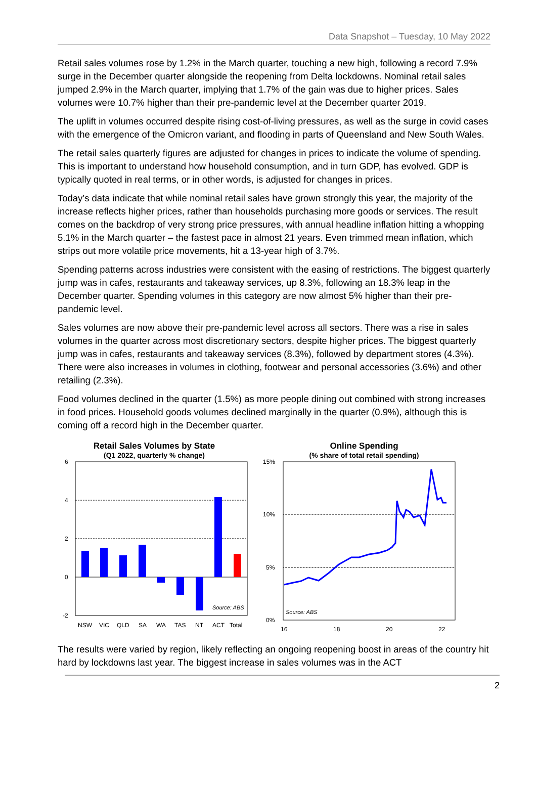Data Snapshot – Tuesday, 10 May 2022
Retail sales volumes rose by 1.2% in the March quarter, touching a new high, following a record 7.9% surge in the December quarter alongside the reopening from Delta lockdowns. Nominal retail sales jumped 2.9% in the March quarter, implying that 1.7% of the gain was due to higher prices. Sales volumes were 10.7% higher than their pre-pandemic level at the December quarter 2019.
The uplift in volumes occurred despite rising cost-of-living pressures, as well as the surge in covid cases with the emergence of the Omicron variant, and flooding in parts of Queensland and New South Wales.
The retail sales quarterly figures are adjusted for changes in prices to indicate the volume of spending. This is important to understand how household consumption, and in turn GDP, has evolved. GDP is typically quoted in real terms, or in other words, is adjusted for changes in prices.
Today’s data indicate that while nominal retail sales have grown strongly this year, the majority of the increase reflects higher prices, rather than households purchasing more goods or services. The result comes on the backdrop of very strong price pressures, with annual headline inflation hitting a whopping 5.1% in the March quarter – the fastest pace in almost 21 years. Even trimmed mean inflation, which strips out more volatile price movements, hit a 13-year high of 3.7%.
Spending patterns across industries were consistent with the easing of restrictions. The biggest quarterly jump was in cafes, restaurants and takeaway services, up 8.3%, following an 18.3% leap in the December quarter. Spending volumes in this category are now almost 5% higher than their pre-pandemic level.
Sales volumes are now above their pre-pandemic level across all sectors. There was a rise in sales volumes in the quarter across most discretionary sectors, despite higher prices. The biggest quarterly jump was in cafes, restaurants and takeaway services (8.3%), followed by department stores (4.3%). There were also increases in volumes in clothing, footwear and personal accessories (3.6%) and other retailing (2.3%).
Food volumes declined in the quarter (1.5%) as more people dining out combined with strong increases in food prices. Household goods volumes declined marginally in the quarter (0.9%), although this is coming off a record high in the December quarter.
Retail Sales Volumes by State
(Q1 2022, quarterly % change)
6
4
2
0
-2
Source: ABS
NSW
VIC
QLD
SA
WA
TAS
NT
ACT
Total
Online Spending
(% share of total retail spending)
15%
10%
5%
0%
Source: ABS
16
18
20
22
The results were varied by region, likely reflecting an ongoing reopening boost in areas of the country hit hard by lockdowns last year. The biggest increase in sales volumes was in the ACT
2